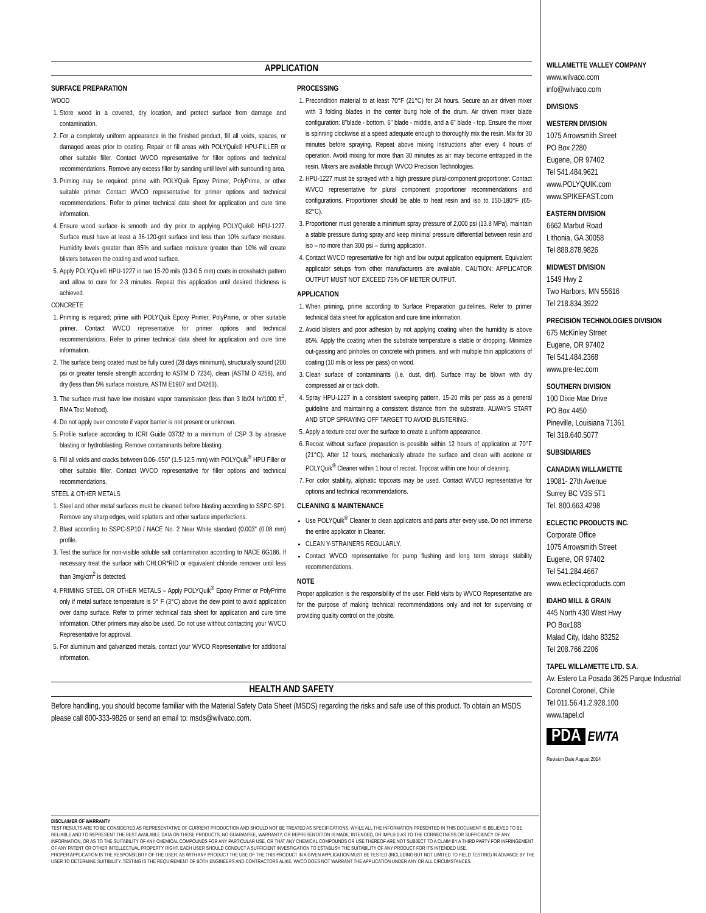APPLICATION
SURFACE PREPARATION
WOOD
1. Store wood in a covered, dry location, and protect surface from damage and contamination.
2. For a completely uniform appearance in the finished product, fill all voids, spaces, or damaged areas prior to coating. Repair or fill areas with POLYQuik® HPU-FILLER or other suitable filler. Contact WVCO representative for filler options and technical recommendations. Remove any excess filler by sanding until level with surrounding area.
3. Priming may be required: prime with POLYQuik Epoxy Primer, PolyPrime, or other suitable primer. Contact WVCO representative for primer options and technical recommendations. Refer to primer technical data sheet for application and cure time information.
4. Ensure wood surface is smooth and dry prior to applying POLYQuik® HPU-1227. Surface must have at least a 36-120-grit surface and less than 10% surface moisture. Humidity levels greater than 85% and surface moisture greater than 10% will create blisters between the coating and wood surface.
5. Apply POLYQuik® HPU-1227 in two 15-20 mils (0.3-0.5 mm) coats in crosshatch pattern and allow to cure for 2-3 minutes. Repeat this application until desired thickness is achieved.
CONCRETE
1. Priming is required; prime with POLYQuik Epoxy Primer, PolyPrime, or other suitable primer. Contact WVCO representative for primer options and technical recommendations. Refer to primer technical data sheet for application and cure time information.
2. The surface being coated must be fully cured (28 days minimum), structurally sound (200 psi or greater tensile strength according to ASTM D 7234), clean (ASTM D 4258), and dry (less than 5% surface moisture, ASTM E1907 and D4263).
3. The surface must have low moisture vapor transmission (less than 3 lb/24 hr/1000 ft<sup>2</sup>, RMA Test Method).
4. Do not apply over concrete if vapor barrier is not present or unknown.
5. Profile surface according to ICRI Guide 03732 to a minimum of CSP 3 by abrasive blasting or hydroblasting. Remove contaminants before blasting.
6. Fill all voids and cracks between 0.06-.050" (1.5-12.5 mm) with POLYQuik<sup>®</sup> HPU Filler or other suitable filler. Contact WVCO representative for filler options and technical recommendations.
STEEL & OTHER METALS
1. Steel and other metal surfaces must be cleaned before blasting according to SSPC-SP1. Remove any sharp edges, weld splatters and other surface imperfections.
2. Blast according to SSPC-SP10 / NACE No. 2 Near White standard (0.003" (0.08 mm) profile.
3. Test the surface for non-visible soluble salt contamination according to NACE 6G186. If necessary treat the surface with CHLOR*RID or equivalent chloride remover until less than 3mg/cm<sup>2</sup> is detected.
4. PRIMING STEEL OR OTHER METALS – Apply POLYQuik<sup>®</sup> Epoxy Primer or PolyPrime only if metal surface temperature is 5° F (3°C) above the dew point to avoid application over damp surface. Refer to primer technical data sheet for application and cure time information. Other primers may also be used. Do not use without contacting your WVCO Representative for approval.
5. For aluminum and galvanized metals, contact your WVCO Representative for additional information.
PROCESSING
1. Precondition material to at least 70°F (21°C) for 24 hours. Secure an air driven mixer with 3 folding blades in the center bung hole of the drum. Air driven mixer blade configuration: 8"blade - bottom, 6" blade - middle, and a 6" blade - top. Ensure the mixer is spinning clockwise at a speed adequate enough to thoroughly mix the resin. Mix for 30 minutes before spraying. Repeat above mixing instructions after every 4 hours of operation. Avoid mixing for more than 30 minutes as air may become entrapped in the resin. Mixers are available through WVCO Precision Technologies.
2. HPU-1227 must be sprayed with a high pressure plural-component proportioner. Contact WVCO representative for plural component proportioner recommendations and configurations. Proportioner should be able to heat resin and iso to 150-180°F (65-82°C).
3. Proportioner must generate a minimum spray pressure of 2,000 psi (13.8 MPa), maintain a stable pressure during spray and keep minimal pressure differential between resin and iso – no more than 300 psi – during application.
4. Contact WVCO representative for high and low output application equipment. Equivalent applicator setups from other manufacturers are available. CAUTION: APPLICATOR OUTPUT MUST NOT EXCEED 75% OF METER OUTPUT.
APPLICATION
1. When priming, prime according to Surface Preparation guidelines. Refer to primer technical data sheet for application and cure time information.
2. Avoid blisters and poor adhesion by not applying coating when the humidity is above 85%. Apply the coating when the substrate temperature is stable or dropping. Minimize out-gassing and pinholes on concrete with primers, and with multiple thin applications of coating (10 mils or less per pass) on wood.
3. Clean surface of contaminants (i.e. dust, dirt). Surface may be blown with dry compressed air or tack cloth.
4. Spray HPU-1227 in a consistent sweeping pattern, 15-20 mils per pass as a general guideline and maintaining a consistent distance from the substrate. ALWAYS START AND STOP SPRAYING OFF TARGET TO AVOID BLISTERING.
5. Apply a texture coat over the surface to create a uniform appearance.
6. Recoat without surface preparation is possible within 12 hours of application at 70°F (21°C). After 12 hours, mechanically abrade the surface and clean with acetone or POLYQuik<sup>®</sup> Cleaner within 1 hour of recoat. Topcoat within one hour of cleaning.
7. For color stability, aliphatic topcoats may be used. Contact WVCO representative for options and technical recommendations.
CLEANING & MAINTENANCE
Use POLYQuik<sup>®</sup> Cleaner to clean applicators and parts after every use. Do not immerse the entire applicator in Cleaner.
CLEAN Y-STRAINERS REGULARLY.
Contact WVCO representative for pump flushing and long term storage stability recommendations.
NOTE
Proper application is the responsibility of the user. Field visits by WVCO Representative are for the purpose of making technical recommendations only and not for supervising or providing quality control on the jobsite.
HEALTH AND SAFETY
Before handling, you should become familiar with the Material Safety Data Sheet (MSDS) regarding the risks and safe use of this product. To obtain an MSDS please call 800-333-9826 or send an email to: msds@wilvaco.com.
DISCLAIMER OF WARRANTY
TEST RESULTS ARE TO BE CONSIDERED AS REPRESENTATIVE OF CURRENT PRODUCTION AND SHOULD NOT BE TREATED AS SPECIFICATIONS. WHILE ALL THE INFORMATION PRESENTED IN THIS DOCUMENT IS BELIEVED TO BE RELIABLE AND TO REPRESENT THE BEST AVAILABLE DATA ON THESE PRODUCTS, NO GUARANTEE, WARRANTY, OR REPRESENTATION IS MADE, INTENDED, OR IMPLIED AS TO THE CORRECTNESS OR SUFFICIENCY OF ANY INFORMATION, OR AS TO THE SUITABILITY OF ANY CHEMICAL COMPOUNDS FOR ANY PARTICULAR USE, OR THAT ANY CHEMICAL COMPOUNDS OR USE THEREOF ARE NOT SUBJECT TO A CLAIM BY A THIRD PARTY FOR INFRINGEMENT OF ANY PATENT OR OTHER INTELLECTUAL PROPERTY RIGHT. EACH USER SHOULD CONDUCT A SUFFICIENT INVESTIGATION TO ESTABLISH THE SUITABILITY OF ANY PRODUCT FOR ITS INTENDED USE.
PROPER APPLICATION IS THE RESPONSILBITY OF THE USER. AS WITH ANY PRODUCT THE USE OF THE THIS PRODUCT IN A GIVEN APPLICATION MUST BE TESTED (INCLUDING BUT NOT LIMITED TO FIELD TESTING) IN ADVANCE BY THE USER TO DETERMINE SUITIBILITY. TESTING IS THE REQUIREMENT OF BOTH ENGINEERS AND CONTRACTORS ALIKE. WVCO DOES NOT WARRANT THE APPLICATION UNDER ANY OR ALL CIRCUMSTANCES.
WILLAMETTE VALLEY COMPANY
www.wilvaco.com
info@wilvaco.com
DIVISIONS
WESTERN DIVISION
1075 Arrowsmith Street
PO Box 2280
Eugene, OR 97402
Tel 541.484.9621
www.POLYQUIK.com
www.SPIKEFAST.com
EASTERN DIVISION
6662 Marbut Road
Lithonia, GA 30058
Tel 888.878.9826
MIDWEST DIVISION
1549 Hwy 2
Two Harbors, MN 55616
Tel 218.834.3922
PRECISION TECHNOLOGIES DIVISION
675 McKinley Street
Eugene, OR 97402
Tel 541.484.2368
www.pre-tec.com
SOUTHERN DIVISION
100 Dixie Mae Drive
PO Box 4450
Pineville, Louisiana 71361
Tel 318.640.5077
SUBSIDIARIES
CANADIAN WILLAMETTE
19081- 27th Avenue
Surrey BC V3S 5T1
Tel. 800.663.4298
ECLECTIC PRODUCTS INC.
Corporate Office
1075 Arrowsmith Street
Eugene, OR 97402
Tel 541.284.4667
www.eclecticproducts.com
IDAHO MILL & GRAIN
445 North 430 West Hwy
PO Box188
Malad City, Idaho 83252
Tel 208.766.2206
TAPEL WILLAMETTE LTD. S.A.
Av. Estero La Posada 3625 Parque Industrial Coronel Coronel, Chile
Tel 011.56.41.2.928.100
www.tapel.cl
PDA EWTA
Revision Date August 2014